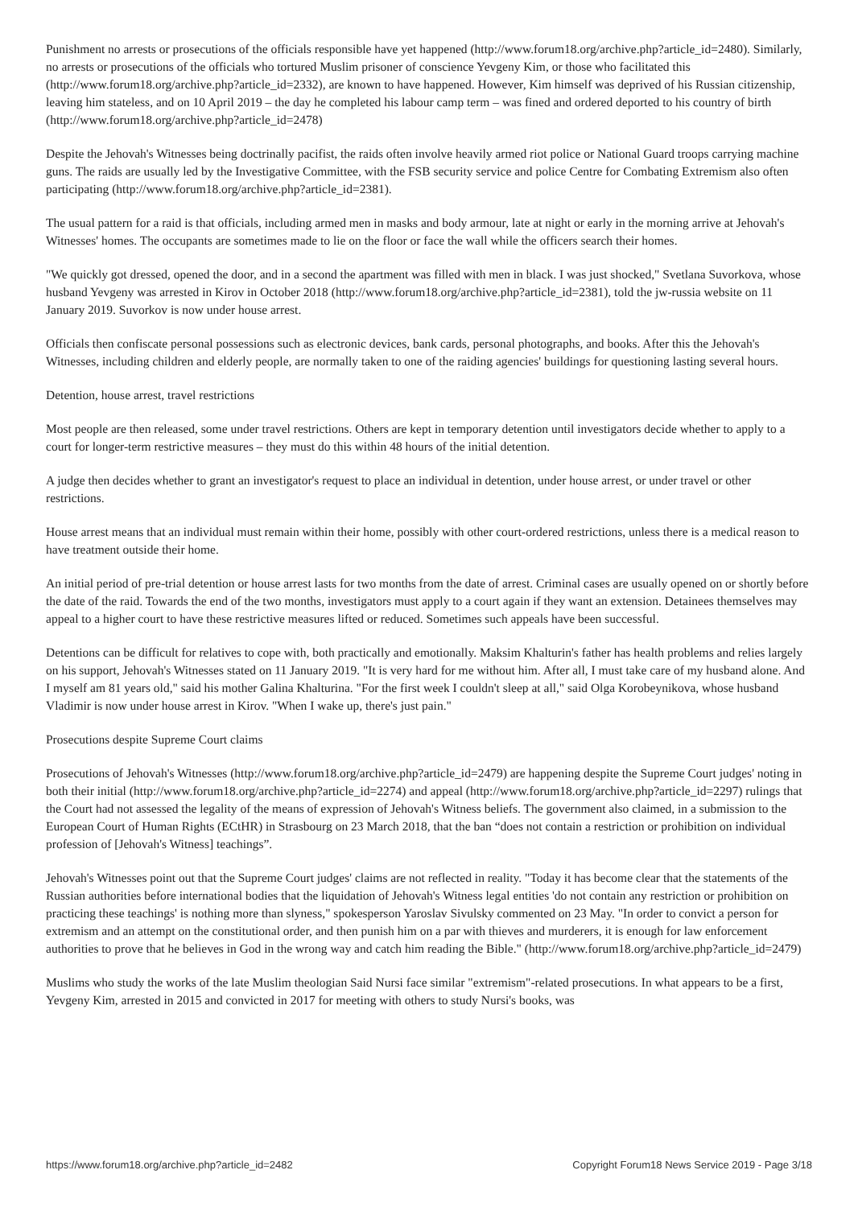Punishment no arrests or prosecutions of the officials responsible have yet happened (http://www.forum18.org/archive.php?article_id=2480). Similarly, no arrests or prosecutions of the officials who tortured Muslim prisoner of conscience Yevgeny Kim, or those who facilitated this (http://www.forum18.org/archive.php?article_id=2332), are known to have happened. However, Kim himself was deprived of his Russian citizenship, leaving him stateless, and on 10 April 2019 – the day he completed his labour camp term – was fined and ordered deported to his country of birth (http://www.forum18.org/archive.php?article_id=2478)
Despite the Jehovah's Witnesses being doctrinally pacifist, the raids often involve heavily armed riot police or National Guard troops carrying machine guns. The raids are usually led by the Investigative Committee, with the FSB security service and police Centre for Combating Extremism also often participating (http://www.forum18.org/archive.php?article_id=2381).
The usual pattern for a raid is that officials, including armed men in masks and body armour, late at night or early in the morning arrive at Jehovah's Witnesses' homes. The occupants are sometimes made to lie on the floor or face the wall while the officers search their homes.
"We quickly got dressed, opened the door, and in a second the apartment was filled with men in black. I was just shocked," Svetlana Suvorkova, whose husband Yevgeny was arrested in Kirov in October 2018 (http://www.forum18.org/archive.php?article_id=2381), told the jw-russia website on 11 January 2019. Suvorkov is now under house arrest.
Officials then confiscate personal possessions such as electronic devices, bank cards, personal photographs, and books. After this the Jehovah's Witnesses, including children and elderly people, are normally taken to one of the raiding agencies' buildings for questioning lasting several hours.
Detention, house arrest, travel restrictions
Most people are then released, some under travel restrictions. Others are kept in temporary detention until investigators decide whether to apply to a court for longer-term restrictive measures – they must do this within 48 hours of the initial detention.
A judge then decides whether to grant an investigator's request to place an individual in detention, under house arrest, or under travel or other restrictions.
House arrest means that an individual must remain within their home, possibly with other court-ordered restrictions, unless there is a medical reason to have treatment outside their home.
An initial period of pre-trial detention or house arrest lasts for two months from the date of arrest. Criminal cases are usually opened on or shortly before the date of the raid. Towards the end of the two months, investigators must apply to a court again if they want an extension. Detainees themselves may appeal to a higher court to have these restrictive measures lifted or reduced. Sometimes such appeals have been successful.
Detentions can be difficult for relatives to cope with, both practically and emotionally. Maksim Khalturin's father has health problems and relies largely on his support, Jehovah's Witnesses stated on 11 January 2019. "It is very hard for me without him. After all, I must take care of my husband alone. And I myself am 81 years old," said his mother Galina Khalturina. "For the first week I couldn't sleep at all," said Olga Korobeynikova, whose husband Vladimir is now under house arrest in Kirov. "When I wake up, there's just pain."
Prosecutions despite Supreme Court claims
Prosecutions of Jehovah's Witnesses (http://www.forum18.org/archive.php?article_id=2479) are happening despite the Supreme Court judges' noting in both their initial (http://www.forum18.org/archive.php?article_id=2274) and appeal (http://www.forum18.org/archive.php?article_id=2297) rulings that the Court had not assessed the legality of the means of expression of Jehovah's Witness beliefs. The government also claimed, in a submission to the European Court of Human Rights (ECtHR) in Strasbourg on 23 March 2018, that the ban “does not contain a restriction or prohibition on individual profession of [Jehovah's Witness] teachings”.
Jehovah's Witnesses point out that the Supreme Court judges' claims are not reflected in reality. "Today it has become clear that the statements of the Russian authorities before international bodies that the liquidation of Jehovah's Witness legal entities 'do not contain any restriction or prohibition on practicing these teachings' is nothing more than slyness," spokesperson Yaroslav Sivulsky commented on 23 May. "In order to convict a person for extremism and an attempt on the constitutional order, and then punish him on a par with thieves and murderers, it is enough for law enforcement authorities to prove that he believes in God in the wrong way and catch him reading the Bible." (http://www.forum18.org/archive.php?article_id=2479)
Muslims who study the works of the late Muslim theologian Said Nursi face similar "extremism"-related prosecutions. In what appears to be a first, Yevgeny Kim, arrested in 2015 and convicted in 2017 for meeting with others to study Nursi's books, was
https://www.forum18.org/archive.php?article_id=2482 Copyright Forum18 News Service 2019 - Page 3/18